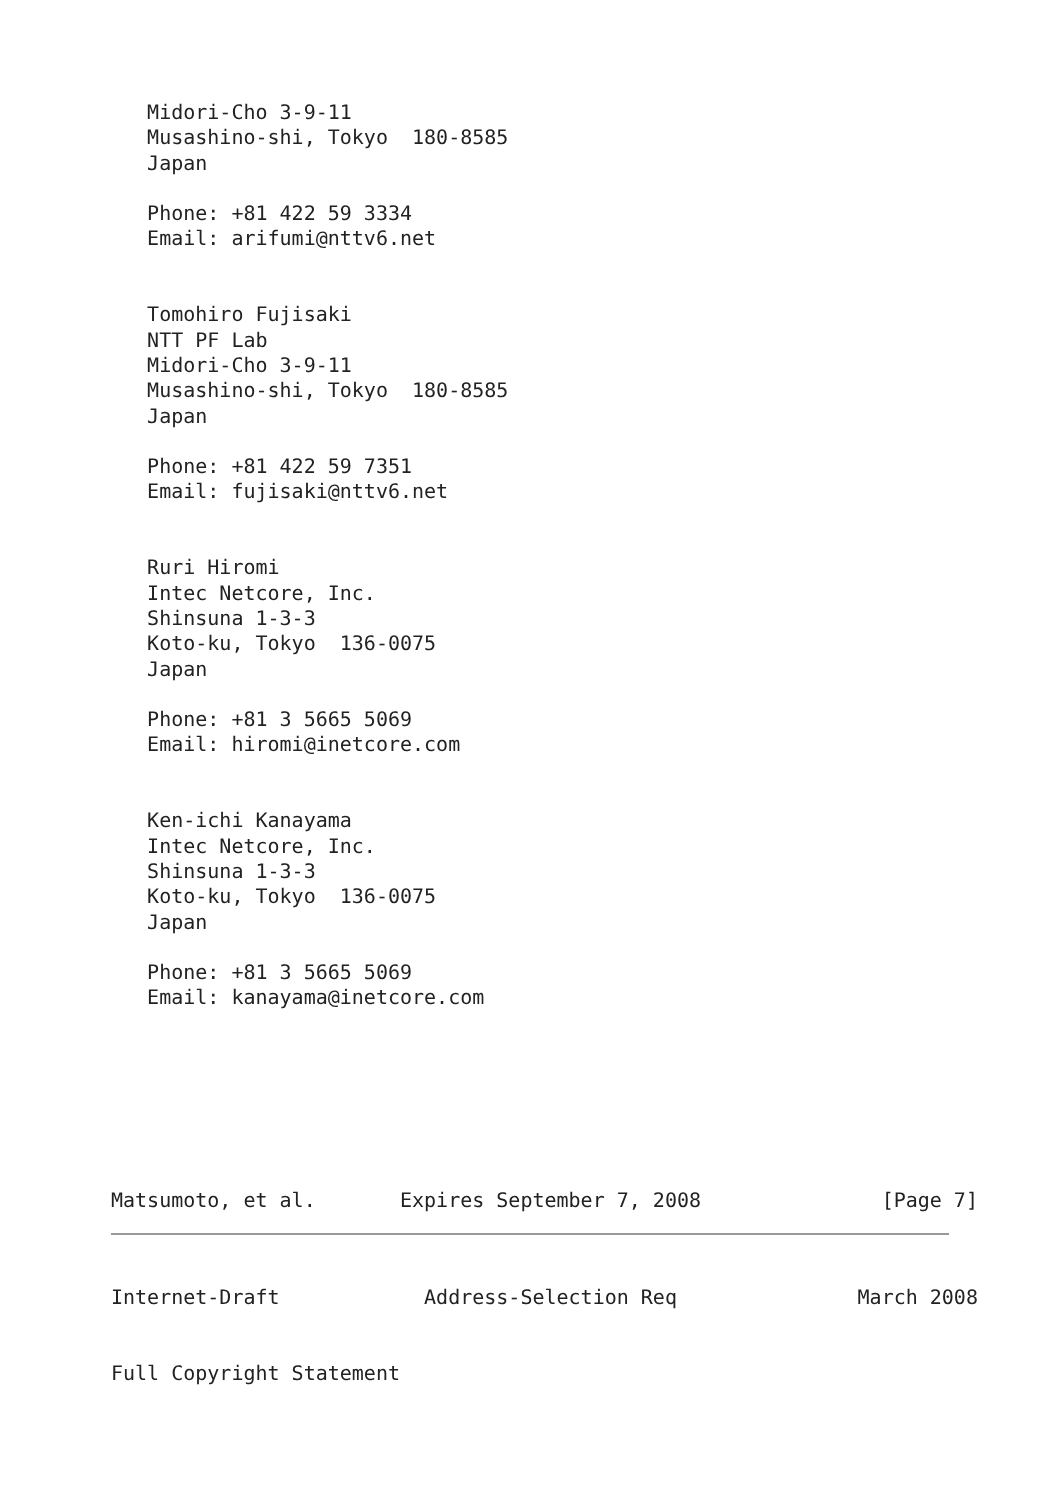Midori-Cho 3-9-11
   Musashino-shi, Tokyo  180-8585
   Japan

   Phone: +81 422 59 3334
   Email: arifumi@nttv6.net


   Tomohiro Fujisaki
   NTT PF Lab
   Midori-Cho 3-9-11
   Musashino-shi, Tokyo  180-8585
   Japan

   Phone: +81 422 59 7351
   Email: fujisaki@nttv6.net


   Ruri Hiromi
   Intec Netcore, Inc.
   Shinsuna 1-3-3
   Koto-ku, Tokyo  136-0075
   Japan

   Phone: +81 3 5665 5069
   Email: hiromi@inetcore.com


   Ken-ichi Kanayama
   Intec Netcore, Inc.
   Shinsuna 1-3-3
   Koto-ku, Tokyo  136-0075
   Japan

   Phone: +81 3 5665 5069
   Email: kanayama@inetcore.com







Matsumoto, et al.       Expires September 7, 2008               [Page 7]
Internet-Draft            Address-Selection Req               March 2008


Full Copyright Statement